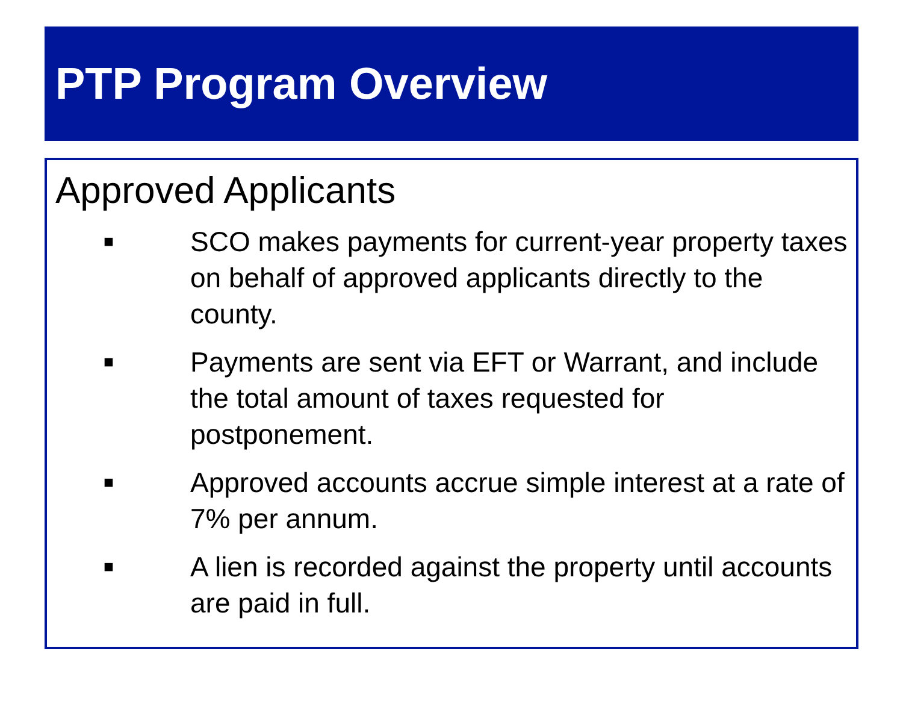PTP Program Overview
Approved Applicants
■ SCO makes payments for current-year property taxes on behalf of approved applicants directly to the county.
■ Payments are sent via EFT or Warrant, and include the total amount of taxes requested for postponement.
■ Approved accounts accrue simple interest at a rate of 7% per annum.
■ A lien is recorded against the property until accounts are paid in full.